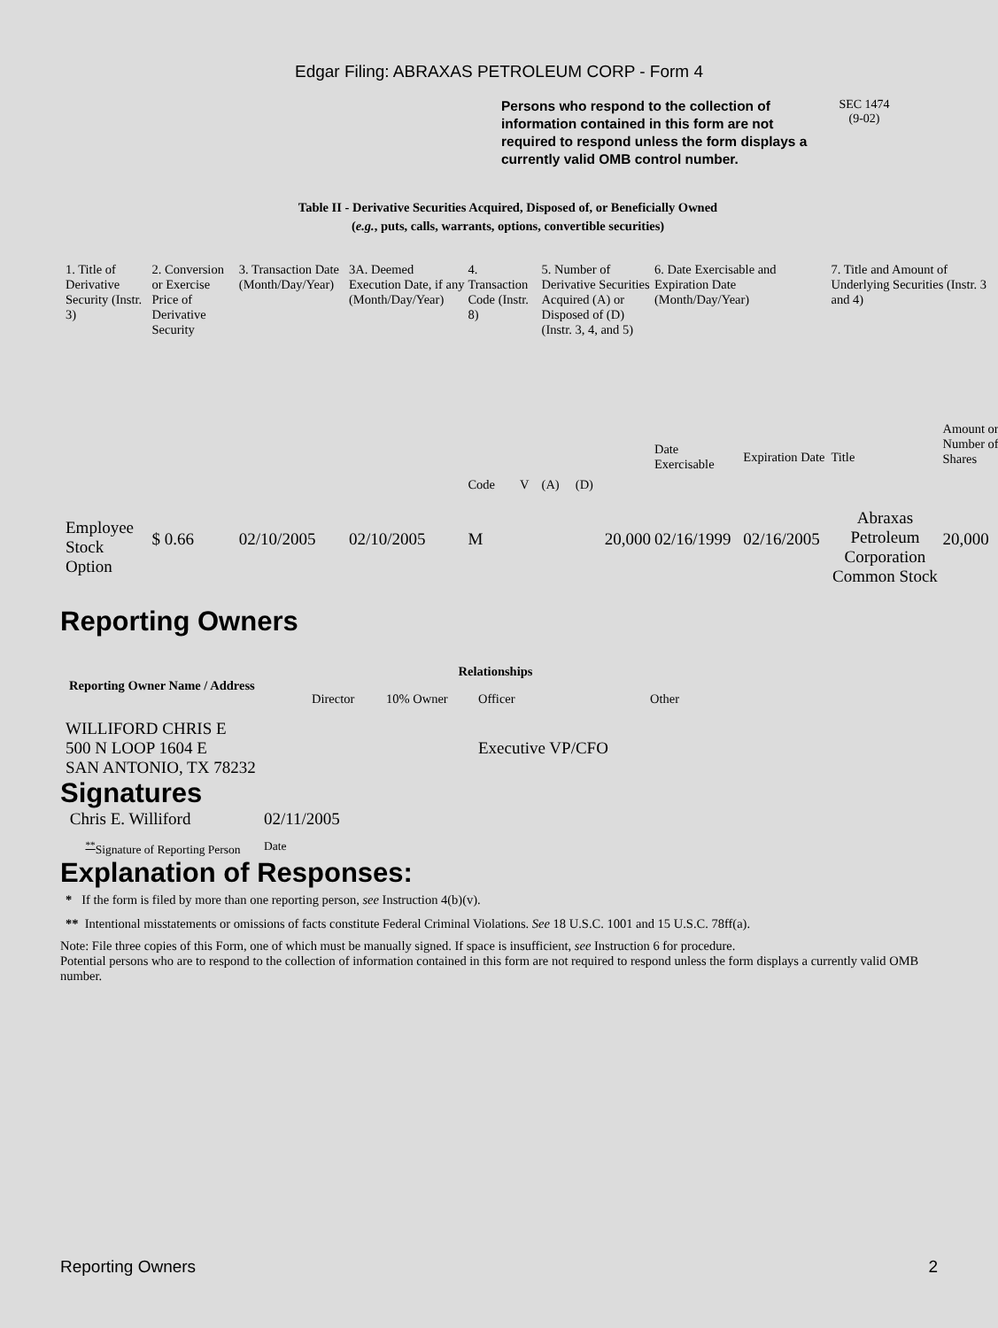Edgar Filing: ABRAXAS PETROLEUM CORP - Form 4
Persons who respond to the collection of information contained in this form are not required to respond unless the form displays a currently valid OMB control number.
SEC 1474
(9-02)
Table II - Derivative Securities Acquired, Disposed of, or Beneficially Owned
(e.g., puts, calls, warrants, options, convertible securities)
| 1. Title of Derivative Security (Instr. 3) | 2. Conversion or Exercise Price of Derivative Security | 3. Transaction Date (Month/Day/Year) | 3A. Deemed Execution Date, if any (Month/Day/Year) | 4. Transaction Code (Instr. 8) | | 5. Number of Derivative Securities Acquired (A) or Disposed of (D) (Instr. 3, 4, and 5) | | 6. Date Exercisable and Expiration Date (Month/Day/Year) | | 7. Title and Amount of Underlying Securities (Instr. 3 and 4) | |
| | | | | Code | V | (A) | (D) | Date Exercisable | Expiration Date | Title | Amount or Number of Shares |
| Employee Stock Option | $ 0.66 | 02/10/2005 | 02/10/2005 | M | | | 20,000 | 02/16/1999 | 02/16/2005 | Abraxas Petroleum Corporation Common Stock | 20,000 |
Reporting Owners
| Reporting Owner Name / Address | Relationships | | | |
| --- | --- | --- | --- | --- |
| | Director | 10% Owner | Officer | Other |
| WILLIFORD CHRIS E 500 N LOOP 1604 E SAN ANTONIO, TX 78232 | | | Executive VP/CFO | |
Signatures
| Chris E. Williford | 02/11/2005 |
| <sup>**</sup> Signature of Reporting Person | Date |
Explanation of Responses:
* If the form is filed by more than one reporting person, see Instruction 4(b)(v).
** Intentional misstatements or omissions of facts constitute Federal Criminal Violations. See 18 U.S.C. 1001 and 15 U.S.C. 78ff(a).
Note: File three copies of this Form, one of which must be manually signed. If space is insufficient, see Instruction 6 for procedure.
Potential persons who are to respond to the collection of information contained in this form are not required to respond unless the form displays a currently valid OMB number.
Reporting Owners 2